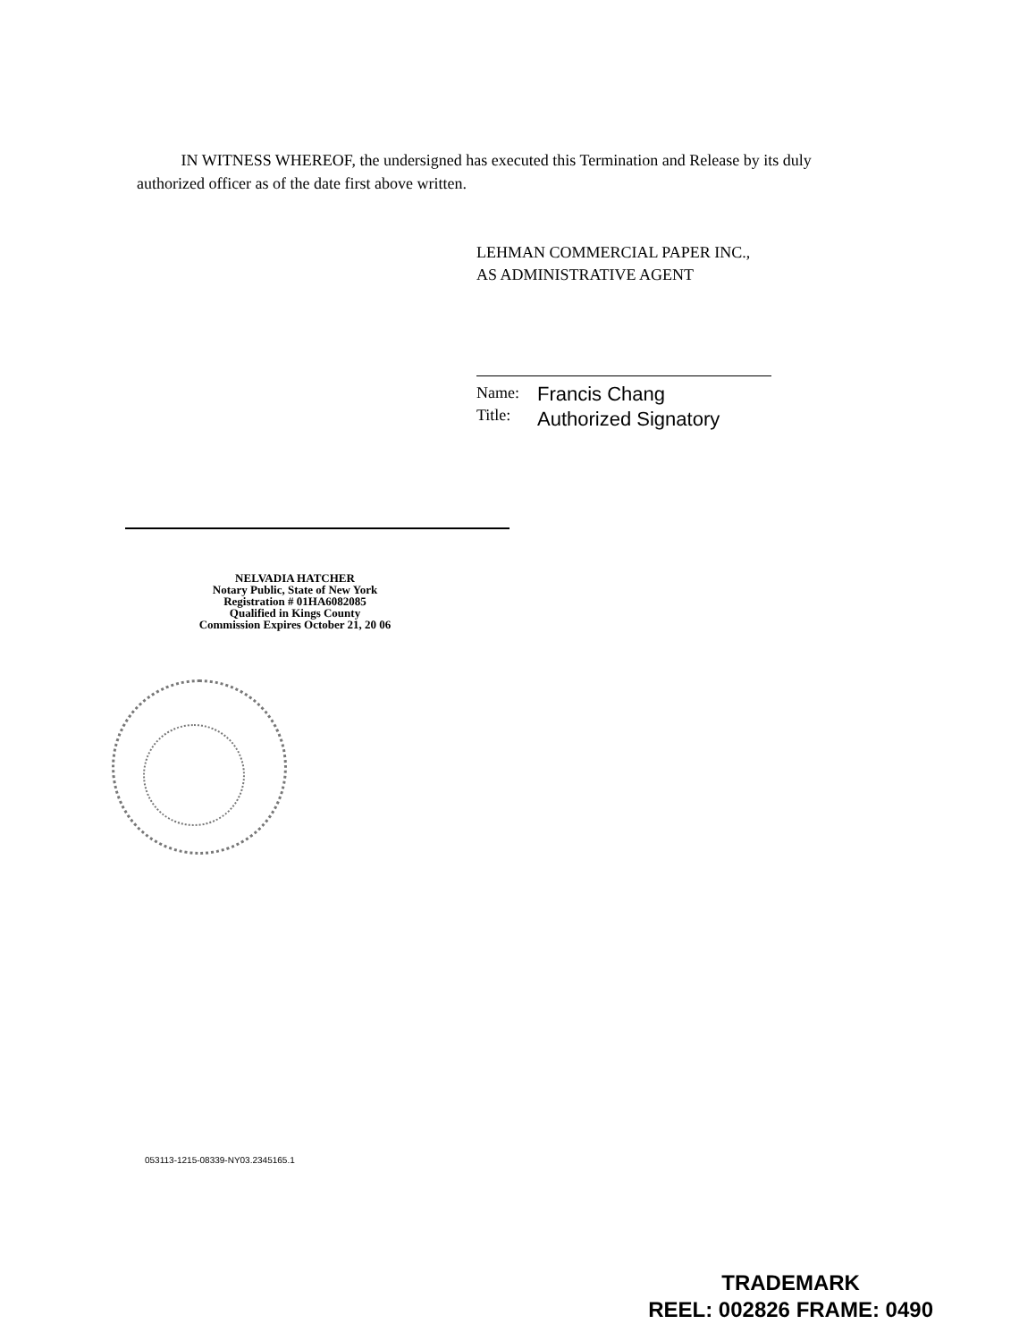IN WITNESS WHEREOF, the undersigned has executed this Termination and Release by its duly authorized officer as of the date first above written.
LEHMAN COMMERCIAL PAPER INC.,
AS ADMINISTRATIVE AGENT
Name:
Title:
Francis Chang
Authorized Signatory
NELVADIA HATCHER
Notary Public, State of New York
Registration # 01HA6082085
Qualified in Kings County
Commission Expires October 21, 20 06
053113-1215-08339-NY03.2345165.1
TRADEMARK
REEL: 002826 FRAME: 0490